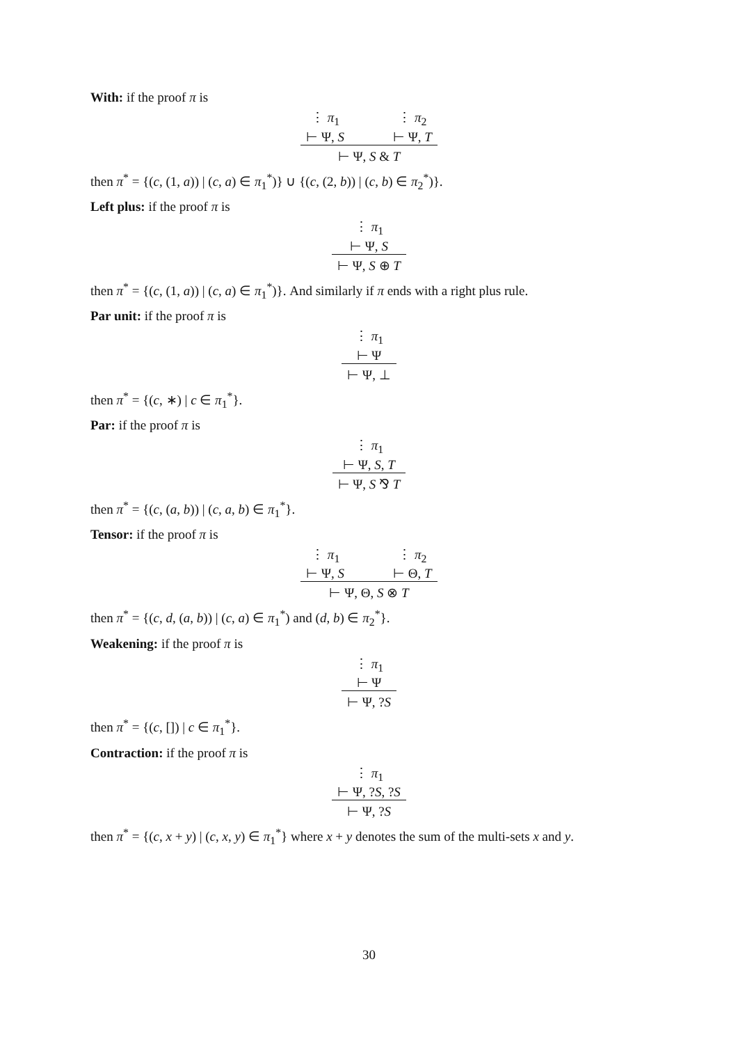With: if the proof π is
⋮ π<sub>1</sub>
⊢ Ψ, S
⋮ π<sub>2</sub>
⊢ Ψ, T
⊢ Ψ, S & T
then π<sup>*</sup> = {(c, (1, a)) | (c, a) ∈ π<sub>1</sub><sup>*</sup>)} ∪ {(c, (2, b)) | (c, b) ∈ π<sub>2</sub><sup>*</sup>)}.
Left plus: if the proof π is
⋮ π<sub>1</sub>
⊢ Ψ, S
⊢ Ψ, S ⊕ T
then π<sup>*</sup> = {(c, (1, a)) | (c, a) ∈ π<sub>1</sub><sup>*</sup>)}. And similarly if π ends with a right plus rule.
Par unit: if the proof π is
⋮ π<sub>1</sub>
⊢ Ψ
⊢ Ψ, ⊥
then π<sup>*</sup> = {(c, ∗) | c ∈ π<sub>1</sub><sup>*</sup>}.
Par: if the proof π is
⋮ π<sub>1</sub>
⊢ Ψ, S, T
⊢ Ψ, S ⅋ T
then π<sup>*</sup> = {(c, (a, b)) | (c, a, b) ∈ π<sub>1</sub><sup>*</sup>}.
Tensor: if the proof π is
⋮ π<sub>1</sub>
⊢ Ψ, S
⋮ π<sub>2</sub>
⊢ Θ, T
⊢ Ψ, Θ, S ⊗ T
then π<sup>*</sup> = {(c, d, (a, b)) | (c, a) ∈ π<sub>1</sub><sup>*</sup>) and (d, b) ∈ π<sub>2</sub><sup>*</sup>}.
Weakening: if the proof π is
⋮ π<sub>1</sub>
⊢ Ψ
⊢ Ψ, ?S
then π<sup>*</sup> = {(c, []) | c ∈ π<sub>1</sub><sup>*</sup>}.
Contraction: if the proof π is
⋮ π<sub>1</sub>
⊢ Ψ, ?S, ?S
⊢ Ψ, ?S
then π<sup>*</sup> = {(c, x + y) | (c, x, y) ∈ π<sub>1</sub><sup>*</sup>} where x + y denotes the sum of the multi-sets x and y.
30